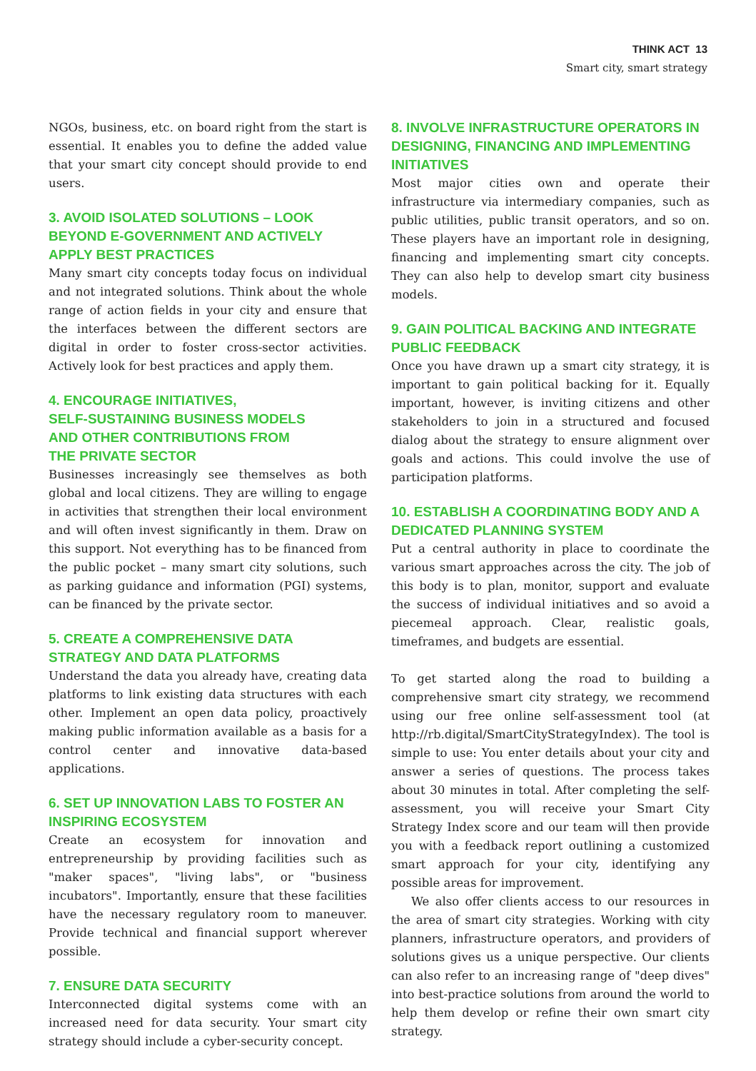THINK ACT 13
Smart city, smart strategy
NGOs, business, etc. on board right from the start is essential. It enables you to define the added value that your smart city concept should provide to end users.
3. AVOID ISOLATED SOLUTIONS – LOOK BEYOND E-GOVERNMENT AND ACTIVELY APPLY BEST PRACTICES
Many smart city concepts today focus on individual and not integrated solutions. Think about the whole range of action fields in your city and ensure that the interfaces between the different sectors are digital in order to foster cross-sector activities. Actively look for best practices and apply them.
4. ENCOURAGE INITIATIVES,
SELF-SUSTAINING BUSINESS MODELS
AND OTHER CONTRIBUTIONS FROM
THE PRIVATE SECTOR
Businesses increasingly see themselves as both global and local citizens. They are willing to engage in activities that strengthen their local environment and will often invest significantly in them. Draw on this support. Not everything has to be financed from the public pocket – many smart city solutions, such as parking guidance and information (PGI) systems, can be financed by the private sector.
5. CREATE A COMPREHENSIVE DATA STRATEGY AND DATA PLATFORMS
Understand the data you already have, creating data platforms to link existing data structures with each other. Implement an open data policy, proactively making public information available as a basis for a control center and innovative data-based applications.
6. SET UP INNOVATION LABS TO FOSTER AN INSPIRING ECOSYSTEM
Create an ecosystem for innovation and entrepreneurship by providing facilities such as "maker spaces", "living labs", or "business incubators". Importantly, ensure that these facilities have the necessary regulatory room to maneuver. Provide technical and financial support wherever possible.
7. ENSURE DATA SECURITY
Interconnected digital systems come with an increased need for data security. Your smart city strategy should include a cyber-security concept.
8. INVOLVE INFRASTRUCTURE OPERATORS IN DESIGNING, FINANCING AND IMPLEMENTING INITIATIVES
Most major cities own and operate their infrastructure via intermediary companies, such as public utilities, public transit operators, and so on. These players have an important role in designing, financing and implementing smart city concepts. They can also help to develop smart city business models.
9. GAIN POLITICAL BACKING AND INTEGRATE PUBLIC FEEDBACK
Once you have drawn up a smart city strategy, it is important to gain political backing for it. Equally important, however, is inviting citizens and other stakeholders to join in a structured and focused dialog about the strategy to ensure alignment over goals and actions. This could involve the use of participation platforms.
10. ESTABLISH A COORDINATING BODY AND A DEDICATED PLANNING SYSTEM
Put a central authority in place to coordinate the various smart approaches across the city. The job of this body is to plan, monitor, support and evaluate the success of individual initiatives and so avoid a piecemeal approach. Clear, realistic goals, timeframes, and budgets are essential.
To get started along the road to building a comprehensive smart city strategy, we recommend using our free online self-assessment tool (at http://rb.digital/SmartCityStrategyIndex). The tool is simple to use: You enter details about your city and answer a series of questions. The process takes about 30 minutes in total. After completing the self-assessment, you will receive your Smart City Strategy Index score and our team will then provide you with a feedback report outlining a customized smart approach for your city, identifying any possible areas for improvement.
We also offer clients access to our resources in the area of smart city strategies. Working with city planners, infrastructure operators, and providers of solutions gives us a unique perspective. Our clients can also refer to an increasing range of "deep dives" into best-practice solutions from around the world to help them develop or refine their own smart city strategy.